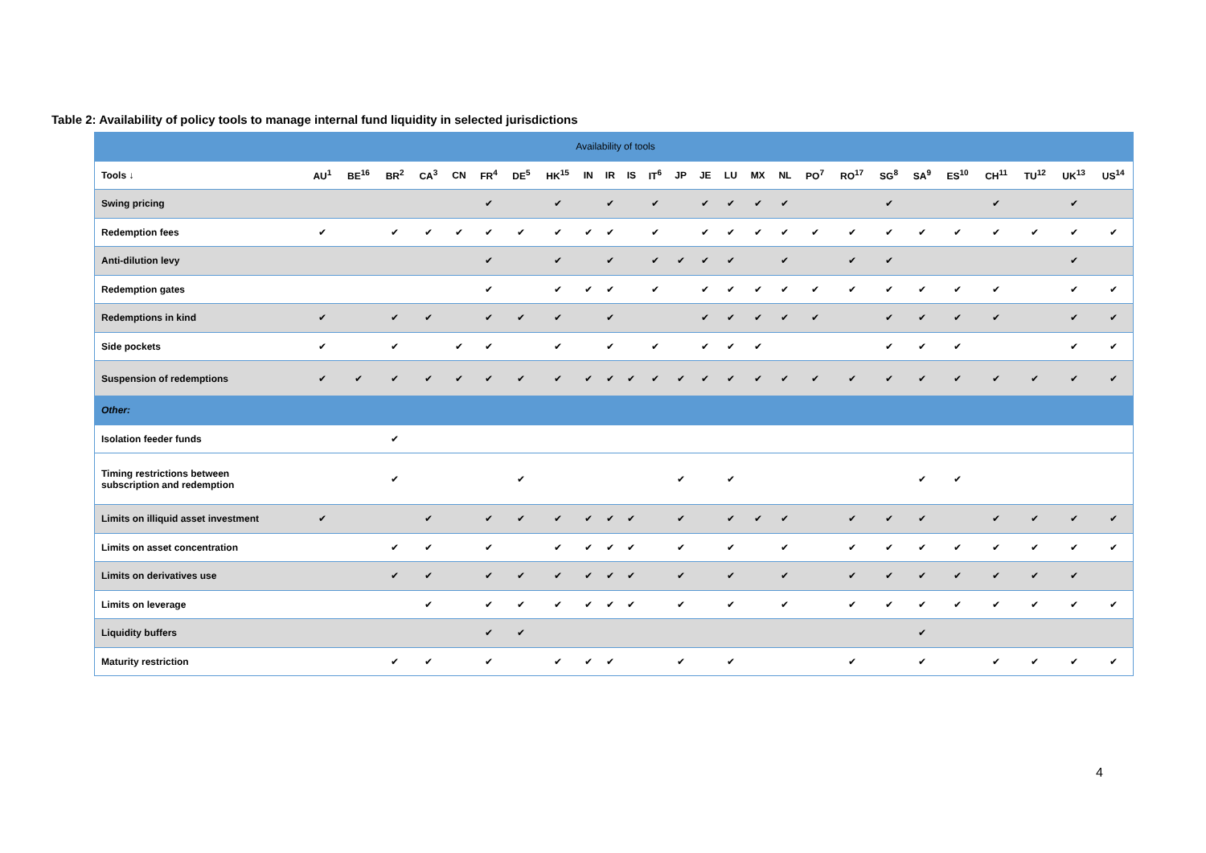Table 2: Availability of policy tools to manage internal fund liquidity in selected jurisdictions
| Availability of tools | | | | | | | | | | | | | | | | | | | | | | | | | | |
| --- | --- | --- | --- | --- | --- | --- | --- | --- | --- | --- | --- | --- | --- | --- | --- | --- | --- | --- | --- | --- | --- | --- | --- | --- | --- | --- |
| Tools ↓ | AU<sup>1</sup> | BE<sup>16</sup> | BR<sup>2</sup> | CA<sup>3</sup> | CN | FR<sup>4</sup> | DE<sup>5</sup> | HK<sup>15</sup> | IN | IR | IS | IT<sup>6</sup> | JP | JE | LU | MX | NL | PO<sup>7</sup> | RO<sup>17</sup> | SG<sup>8</sup> | SA<sup>9</sup> | ES<sup>10</sup> | CH<sup>11</sup> | TU<sup>12</sup> | UK<sup>13</sup> | US<sup>14</sup> |
| Swing pricing | | | | | | ✔ | | ✔ | | ✔ | | ✔ | | ✔ | ✔ | ✔ | ✔ | | | ✔ | | | ✔ | | ✔ | |
| Redemption fees | ✔ | | ✔ | ✔ | ✔ | ✔ | ✔ | ✔ | ✔ | ✔ | | ✔ | | ✔ | ✔ | ✔ | ✔ | ✔ | ✔ | ✔ | ✔ | ✔ | ✔ | ✔ | ✔ | ✔ |
| Anti-dilution levy | | | | | | ✔ | | ✔ | | ✔ | | ✔ | ✔ | ✔ | ✔ | | ✔ | | ✔ | ✔ | | | | | ✔ | |
| Redemption gates | | | | | | ✔ | | ✔ | ✔ | ✔ | | ✔ | | ✔ | ✔ | ✔ | ✔ | ✔ | ✔ | ✔ | ✔ | ✔ | ✔ | | ✔ | ✔ |
| Redemptions in kind | ✔ | | ✔ | ✔ | | ✔ | ✔ | ✔ | | ✔ | | | | ✔ | ✔ | ✔ | ✔ | ✔ | | ✔ | ✔ | ✔ | ✔ | | ✔ | ✔ |
| Side pockets | ✔ | | ✔ | | ✔ | ✔ | | ✔ | | ✔ | | ✔ | | ✔ | ✔ | ✔ | | | | ✔ | ✔ | ✔ | | | ✔ | ✔ |
| Suspension of redemptions | ✔ | ✔ | ✔ | ✔ | ✔ | ✔ | ✔ | ✔ | ✔ | ✔ | ✔ | ✔ | ✔ | ✔ | ✔ | ✔ | ✔ | ✔ | ✔ | ✔ | ✔ | ✔ | ✔ | ✔ | ✔ | ✔ |
| Other: | | | | | | | | | | | | | | | | | | | | | | | | | | |
| Isolation feeder funds | | | ✔ | | | | | | | | | | | | | | | | | | | | | | | |
| Timing restrictions between subscription and redemption | | | ✔ | | | | ✔ | | | | | | ✔ | | ✔ | | | | | | ✔ | ✔ | | | | |
| Limits on illiquid asset investment | ✔ | | | ✔ | | ✔ | ✔ | ✔ | ✔ | ✔ | ✔ | | ✔ | | ✔ | ✔ | ✔ | | ✔ | ✔ | ✔ | | ✔ | ✔ | ✔ | ✔ |
| Limits on asset concentration | | | ✔ | ✔ | | ✔ | | ✔ | ✔ | ✔ | ✔ | | ✔ | | ✔ | | ✔ | | ✔ | ✔ | ✔ | ✔ | ✔ | ✔ | ✔ | ✔ |
| Limits on derivatives use | | | ✔ | ✔ | | ✔ | ✔ | ✔ | ✔ | ✔ | ✔ | | ✔ | | ✔ | | ✔ | | ✔ | ✔ | ✔ | ✔ | ✔ | ✔ | ✔ | |
| Limits on leverage | | | | ✔ | | ✔ | ✔ | ✔ | ✔ | ✔ | ✔ | | ✔ | | ✔ | | ✔ | | ✔ | ✔ | ✔ | ✔ | ✔ | ✔ | ✔ | ✔ |
| Liquidity buffers | | | | | | ✔ | ✔ | | | | | | | | | | | | | | ✔ | | | | | |
| Maturity restriction | | | ✔ | ✔ | | ✔ | | ✔ | ✔ | ✔ | | | ✔ | | ✔ | | | | ✔ | | ✔ | | ✔ | ✔ | ✔ | ✔ |
4